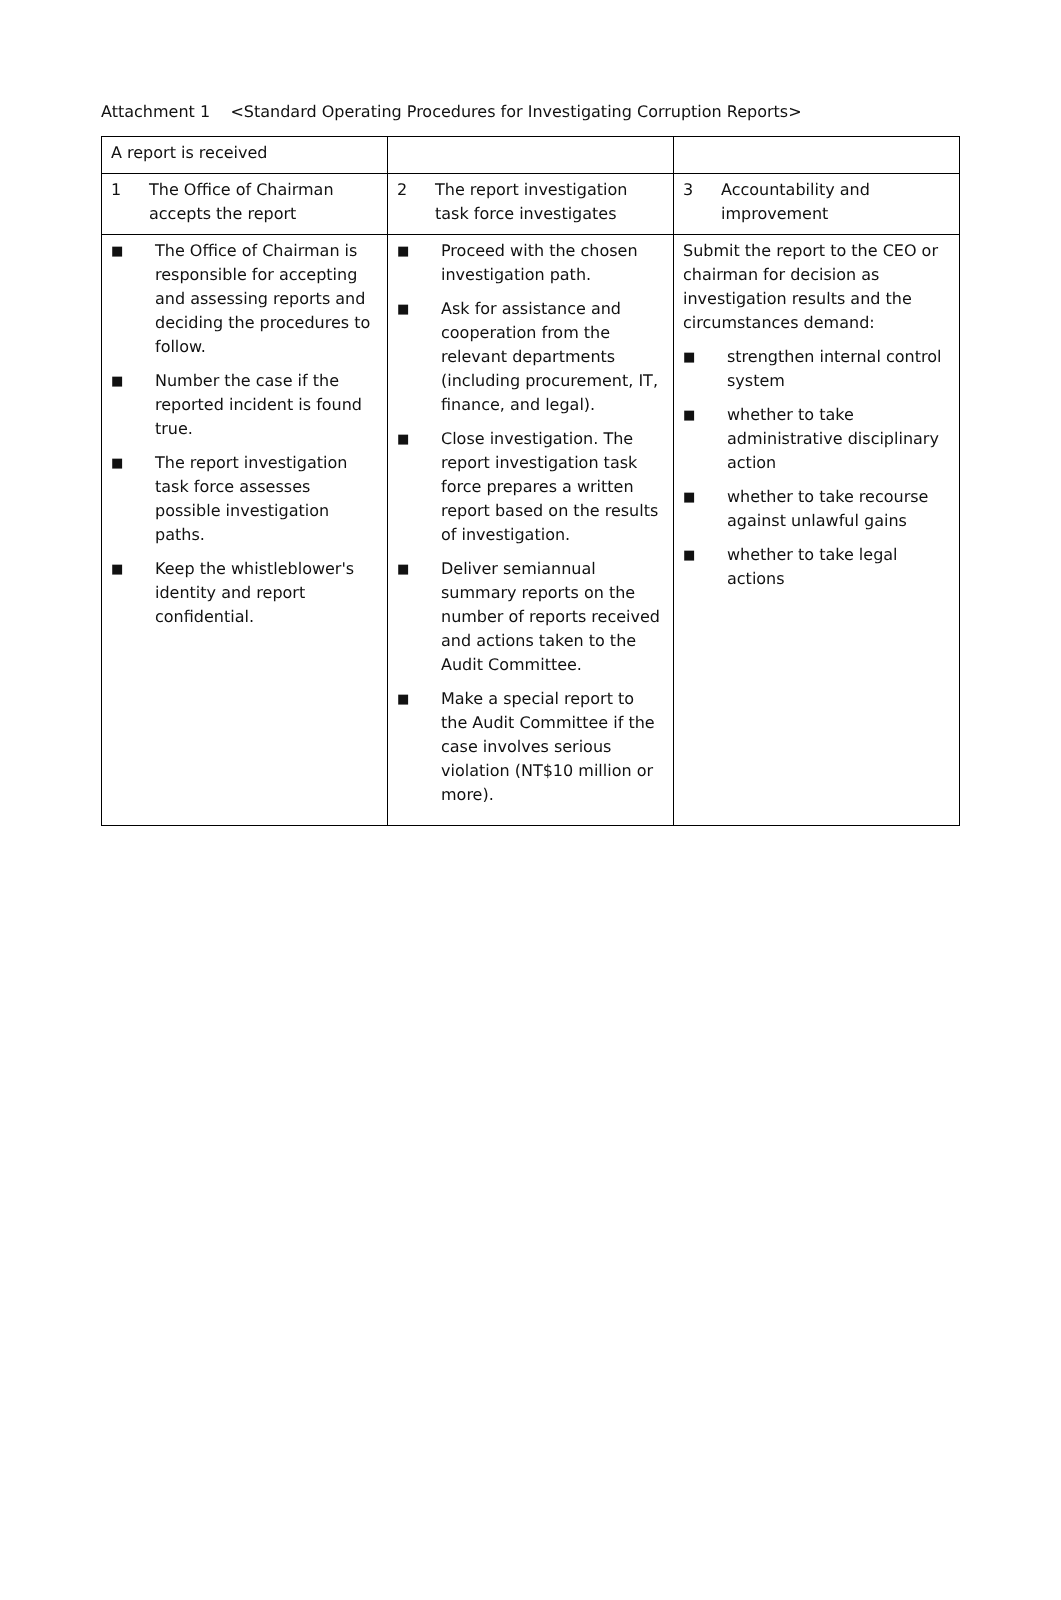Attachment 1 <Standard Operating Procedures for Investigating Corruption Reports>
| A report is received | | |
| 1 The Office of Chairman accepts the report | 2 The report investigation task force investigates | 3 Accountability and improvement |
| ■ The Office of Chairman is responsible for accepting and assessing reports and deciding the procedures to follow. ■ Number the case if the reported incident is found true. ■ The report investigation task force assesses possible investigation paths. ■ Keep the whistleblower's identity and report confidential. | ■ Proceed with the chosen investigation path. ■ Ask for assistance and cooperation from the relevant departments (including procurement, IT, finance, and legal). ■ Close investigation. The report investigation task force prepares a written report based on the results of investigation. ■ Deliver semiannual summary reports on the number of reports received and actions taken to the Audit Committee. ■ Make a special report to the Audit Committee if the case involves serious violation (NT$10 million or more). | Submit the report to the CEO or chairman for decision as investigation results and the circumstances demand: ■ strengthen internal control system ■ whether to take administrative disciplinary action ■ whether to take recourse against unlawful gains ■ whether to take legal actions |